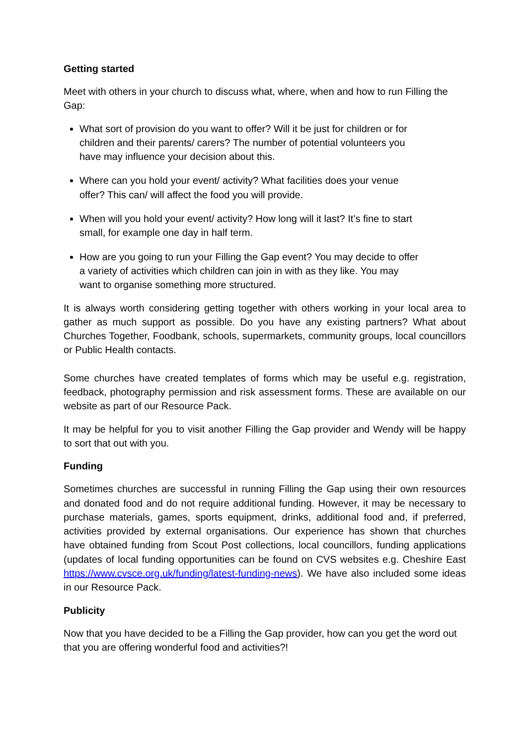Getting started
Meet with others in your church to discuss what, where, when and how to run Filling the Gap:
What sort of provision do you want to offer? Will it be just for children or for children and their parents/ carers? The number of potential volunteers you have may influence your decision about this.
Where can you hold your event/ activity? What facilities does your venue offer? This can/ will affect the food you will provide.
When will you hold your event/ activity? How long will it last? It’s fine to start small, for example one day in half term.
How are you going to run your Filling the Gap event? You may decide to offer a variety of activities which children can join in with as they like. You may want to organise something more structured.
It is always worth considering getting together with others working in your local area to gather as much support as possible. Do you have any existing partners? What about Churches Together, Foodbank, schools, supermarkets, community groups, local councillors or Public Health contacts.
Some churches have created templates of forms which may be useful e.g. registration, feedback, photography permission and risk assessment forms. These are available on our website as part of our Resource Pack.
It may be helpful for you to visit another Filling the Gap provider and Wendy will be happy to sort that out with you.
Funding
Sometimes churches are successful in running Filling the Gap using their own resources and donated food and do not require additional funding. However, it may be necessary to purchase materials, games, sports equipment, drinks, additional food and, if preferred, activities provided by external organisations. Our experience has shown that churches have obtained funding from Scout Post collections, local councillors, funding applications (updates of local funding opportunities can be found on CVS websites e.g. Cheshire East https://www.cvsce.org.uk/funding/latest-funding-news). We have also included some ideas in our Resource Pack.
Publicity
Now that you have decided to be a Filling the Gap provider, how can you get the word out that you are offering wonderful food and activities?!